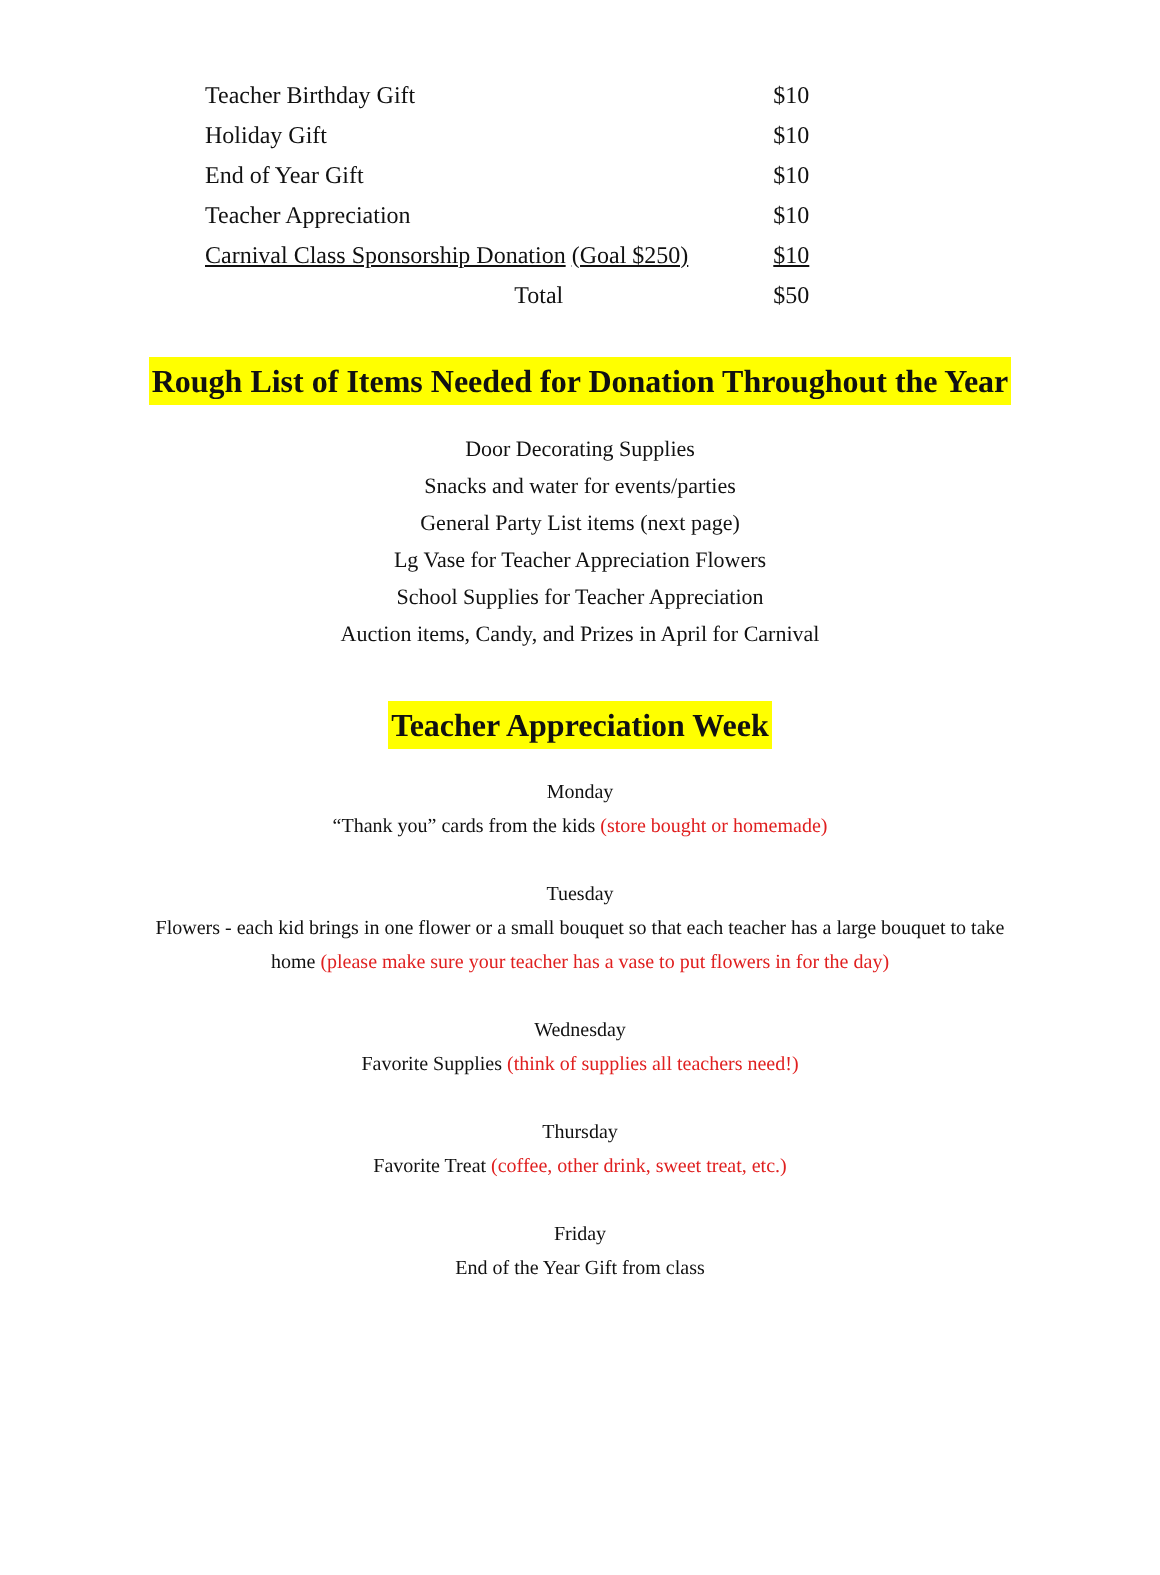| Teacher Birthday Gift | | $10 |
| Holiday Gift | | $10 |
| End of Year Gift | | $10 |
| Teacher Appreciation | | $10 |
| Carnival Class Sponsorship Donation (Goal $250) | | $10 |
| Total | | $50 |
Rough List of Items Needed for Donation Throughout the Year
Door Decorating Supplies
Snacks and water for events/parties
General Party List items (next page)
Lg Vase for Teacher Appreciation Flowers
School Supplies for Teacher Appreciation
Auction items, Candy, and Prizes in April for Carnival
Teacher Appreciation Week
Monday
“Thank you” cards from the kids (store bought or homemade)
Tuesday
Flowers - each kid brings in one flower or a small bouquet so that each teacher has a large bouquet to take
home (please make sure your teacher has a vase to put flowers in for the day)
Wednesday
Favorite Supplies (think of supplies all teachers need!)
Thursday
Favorite Treat (coffee, other drink, sweet treat, etc.)
Friday
End of the Year Gift from class